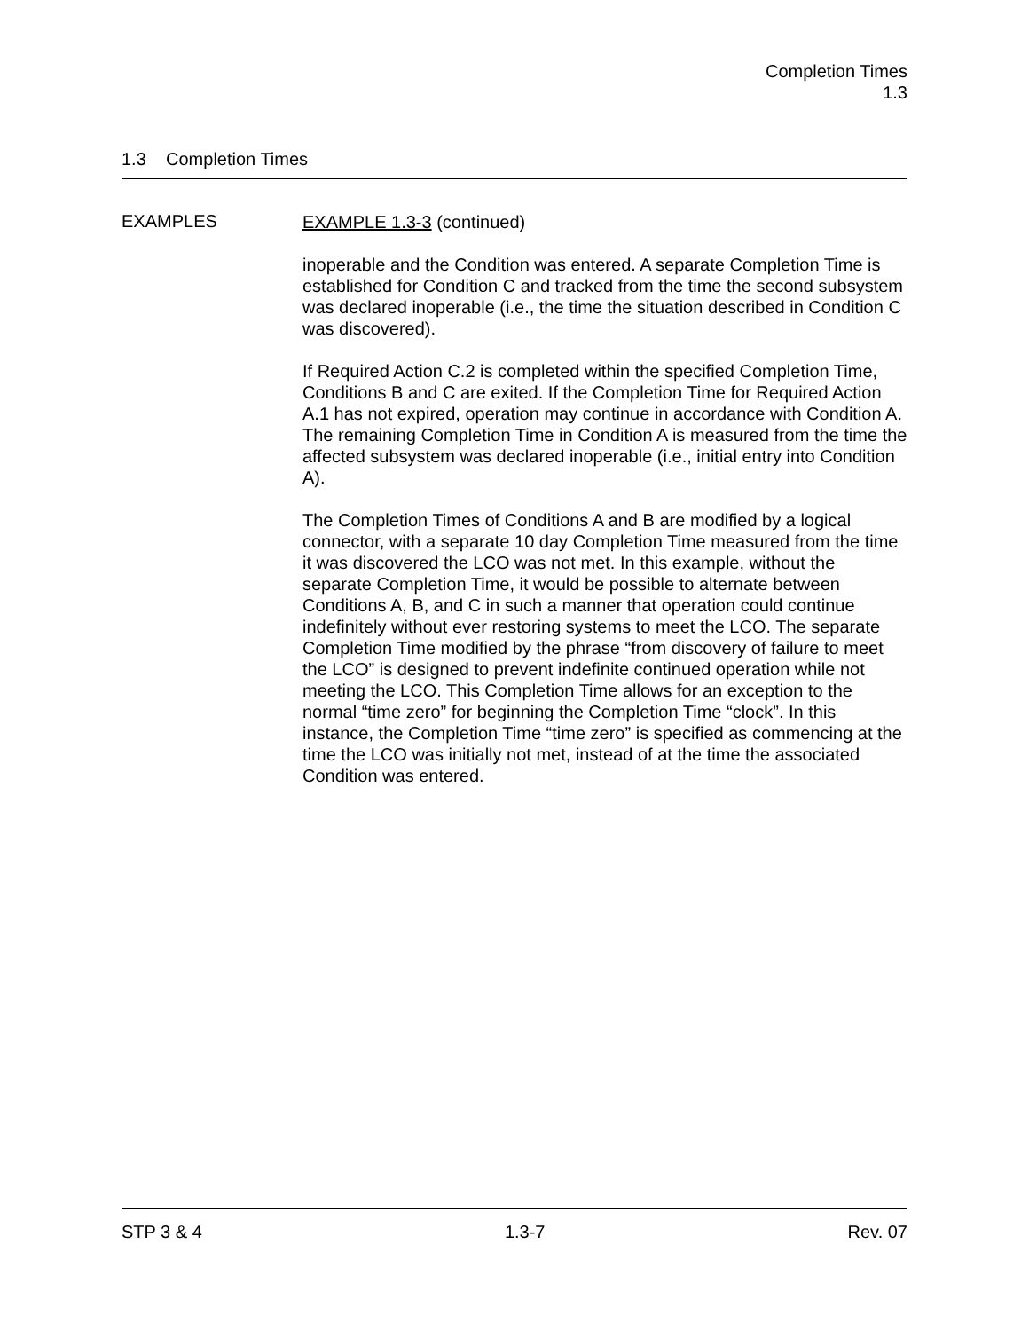Completion Times
1.3
1.3 Completion Times
EXAMPLES
EXAMPLE 1.3-3 (continued)
inoperable and the Condition was entered. A separate Completion Time is established for Condition C and tracked from the time the second subsystem was declared inoperable (i.e., the time the situation described in Condition C was discovered).
If Required Action C.2 is completed within the specified Completion Time, Conditions B and C are exited. If the Completion Time for Required Action A.1 has not expired, operation may continue in accordance with Condition A. The remaining Completion Time in Condition A is measured from the time the affected subsystem was declared inoperable (i.e., initial entry into Condition A).
The Completion Times of Conditions A and B are modified by a logical connector, with a separate 10 day Completion Time measured from the time it was discovered the LCO was not met. In this example, without the separate Completion Time, it would be possible to alternate between Conditions A, B, and C in such a manner that operation could continue indefinitely without ever restoring systems to meet the LCO. The separate Completion Time modified by the phrase “from discovery of failure to meet the LCO” is designed to prevent indefinite continued operation while not meeting the LCO. This Completion Time allows for an exception to the normal “time zero” for beginning the Completion Time “clock”. In this instance, the Completion Time “time zero” is specified as commencing at the time the LCO was initially not met, instead of at the time the associated Condition was entered.
STP 3 & 4 1.3-7 Rev. 07